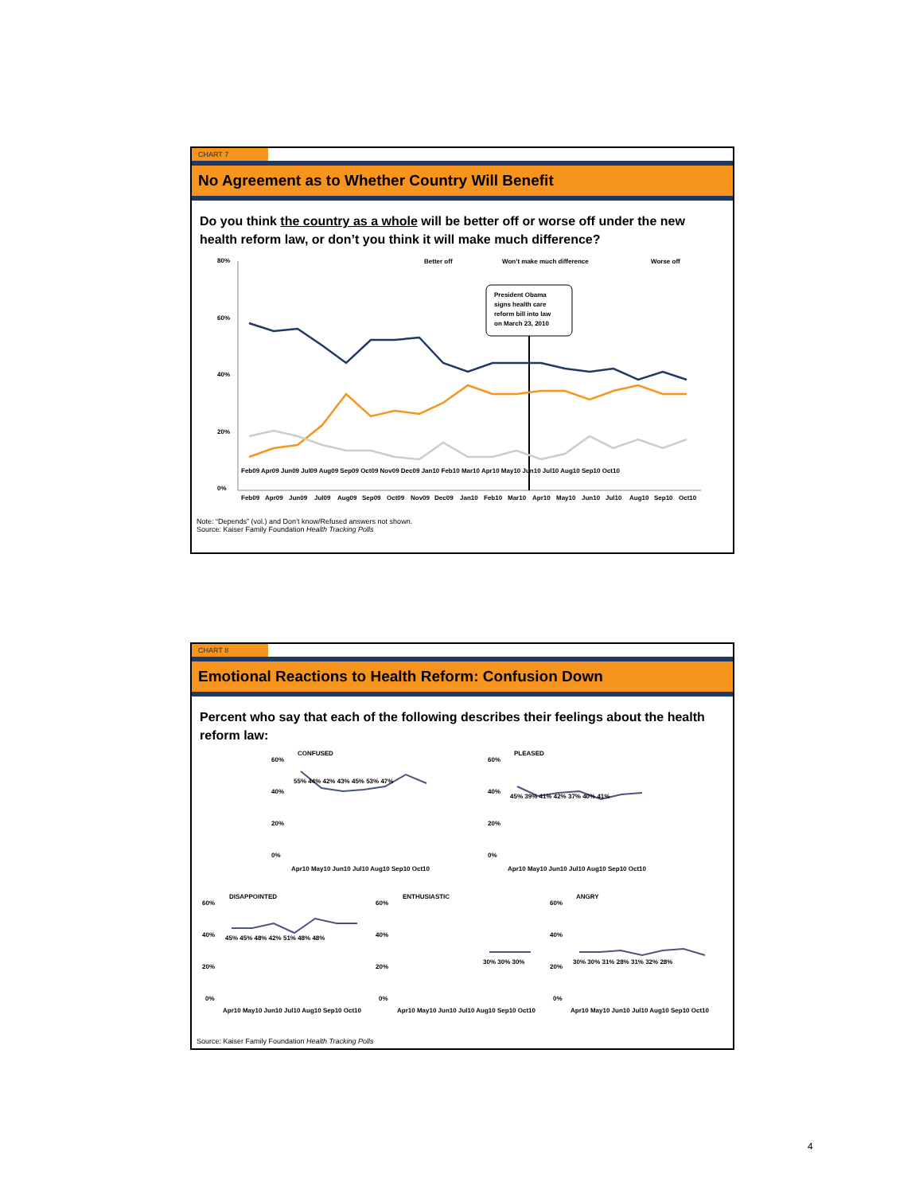CHART 7
No Agreement as to Whether Country Will Benefit
Do you think the country as a whole will be better off or worse off under the new health reform law, or don’t you think it will make much difference?
80%
60%
40%
20%
0%
Better off
Won’t make much difference
Worse off
President Obama
signs health care
reform bill into law
on March 23, 2010
Feb09 Apr09 Jun09 Jul09 Aug09 Sep09 Oct09 Nov09 Dec09 Jan10 Feb10 Mar10 Apr10 May10 Jun10 Jul10 Aug10 Sep10 Oct10
Feb09
Apr09
Jun09
Jul09
Aug09
Sep09
Oct09
Nov09
Dec09
Jan10
Feb10
Mar10
Apr10
May10
Jun10
Jul10
Aug10
Sep10
Oct10
Note: “Depends” (vol.) and Don’t know/Refused answers not shown.
Source: Kaiser Family Foundation Health Tracking Polls
CHART 8
Emotional Reactions to Health Reform: Confusion Down
Percent who say that each of the following describes their feelings about the health reform law:
CONFUSED
60%
40%
20%
0%
55% 44% 42% 43% 45% 53% 47%
Apr10 May10 Jun10 Jul10 Aug10 Sep10 Oct10
PLEASED
60%
40%
20%
0%
45% 39% 41% 42% 37% 40% 41%
Apr10 May10 Jun10 Jul10 Aug10 Sep10 Oct10
DISAPPOINTED
60%
40%
20%
0%
45% 45% 48% 42% 51% 48% 48%
Apr10 May10 Jun10 Jul10 Aug10 Sep10 Oct10
ENTHUSIASTIC
60%
40%
20%
0%
30% 30% 30%
Apr10 May10 Jun10 Jul10 Aug10 Sep10 Oct10
ANGRY
60%
40%
20%
0%
30% 30% 31% 28% 31% 32% 28%
Apr10 May10 Jun10 Jul10 Aug10 Sep10 Oct10
Source: Kaiser Family Foundation Health Tracking Polls
4